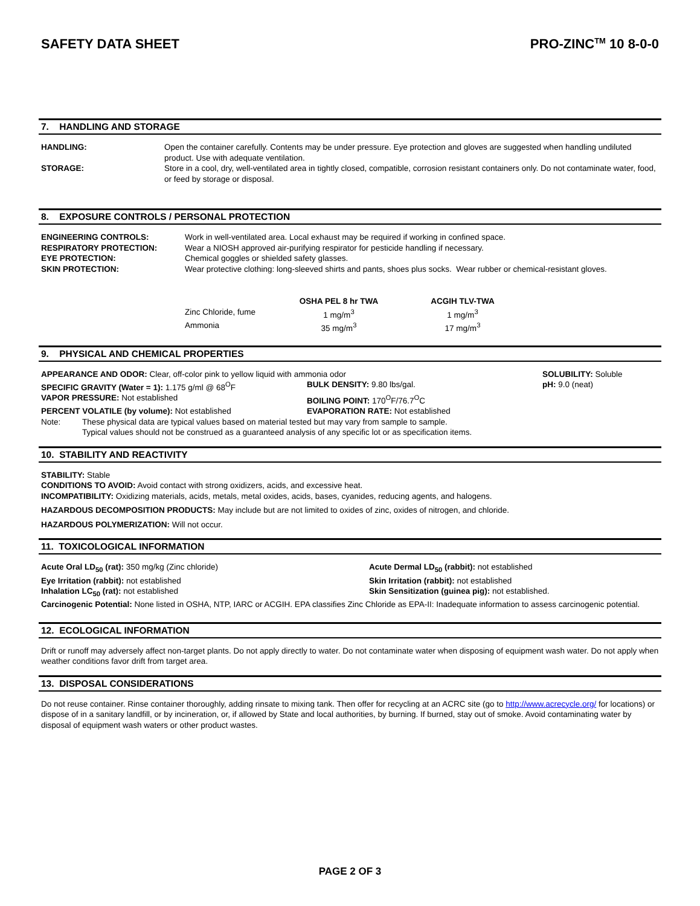SAFETY DATA SHEET PRO-ZINC<sup>TM</sup> 10 8-0-0
7. HANDLING AND STORAGE
| HANDLING: | Open the container carefully. Contents may be under pressure. Eye protection and gloves are suggested when handling undiluted product. Use with adequate ventilation. |
| STORAGE: | Store in a cool, dry, well-ventilated area in tightly closed, compatible, corrosion resistant containers only. Do not contaminate water, food, or feed by storage or disposal. |
8. EXPOSURE CONTROLS / PERSONAL PROTECTION
| ENGINEERING CONTROLS: | Work in well-ventilated area. Local exhaust may be required if working in confined space. |
| RESPIRATORY PROTECTION: | Wear a NIOSH approved air-purifying respirator for pesticide handling if necessary. |
| EYE PROTECTION: | Chemical goggles or shielded safety glasses. |
| SKIN PROTECTION: | Wear protective clothing: long-sleeved shirts and pants, shoes plus socks. Wear rubber or chemical-resistant gloves. |
| | OSHA PEL 8 hr TWA | ACGIH TLV-TWA |
| --- | --- | --- |
| Zinc Chloride, fume | 1 mg/m<sup>3</sup> | 1 mg/m<sup>3</sup> |
| Ammonia | 35 mg/m<sup>3</sup> | 17 mg/m<sup>3</sup> |
9. PHYSICAL AND CHEMICAL PROPERTIES
| APPEARANCE AND ODOR: Clear, off-color pink to yellow liquid with ammonia odor | | SOLUBILITY: Soluble |
| SPECIFIC GRAVITY (Water = 1): 1.175 g/ml @ 68<sup>O</sup>F | BULK DENSITY: 9.80 lbs/gal. | pH: 9.0 (neat) |
| VAPOR PRESSURE: Not established | BOILING POINT: 170<sup>O</sup>F/76.7<sup>O</sup>C | |
| PERCENT VOLATILE (by volume): Not established | EVAPORATION RATE: Not established | |
Note: These physical data are typical values based on material tested but may vary from sample to sample.
Typical values should not be construed as a guaranteed analysis of any specific lot or as specification items.
10. STABILITY AND REACTIVITY
STABILITY: Stable
CONDITIONS TO AVOID: Avoid contact with strong oxidizers, acids, and excessive heat.
INCOMPATIBILITY: Oxidizing materials, acids, metals, metal oxides, acids, bases, cyanides, reducing agents, and halogens.
HAZARDOUS DECOMPOSITION PRODUCTS: May include but are not limited to oxides of zinc, oxides of nitrogen, and chloride.
HAZARDOUS POLYMERIZATION: Will not occur.
11. TOXICOLOGICAL INFORMATION
| Acute Oral LD<sub>50</sub> (rat): 350 mg/kg (Zinc chloride) | Acute Dermal LD<sub>50</sub> (rabbit): not established |
| Eye Irritation (rabbit): not established | Skin Irritation (rabbit): not established |
| Inhalation LC<sub>50</sub> (rat): not established | Skin Sensitization (guinea pig): not established. |
Carcinogenic Potential: None listed in OSHA, NTP, IARC or ACGIH. EPA classifies Zinc Chloride as EPA-II: Inadequate information to assess carcinogenic potential.
12. ECOLOGICAL INFORMATION
Drift or runoff may adversely affect non-target plants. Do not apply directly to water. Do not contaminate water when disposing of equipment wash water. Do not apply when weather conditions favor drift from target area.
13. DISPOSAL CONSIDERATIONS
Do not reuse container. Rinse container thoroughly, adding rinsate to mixing tank. Then offer for recycling at an ACRC site (go to http://www.acrecycle.org/ for locations) or dispose of in a sanitary landfill, or by incineration, or, if allowed by State and local authorities, by burning. If burned, stay out of smoke. Avoid contaminating water by disposal of equipment wash waters or other product wastes.
PAGE 2 OF 3